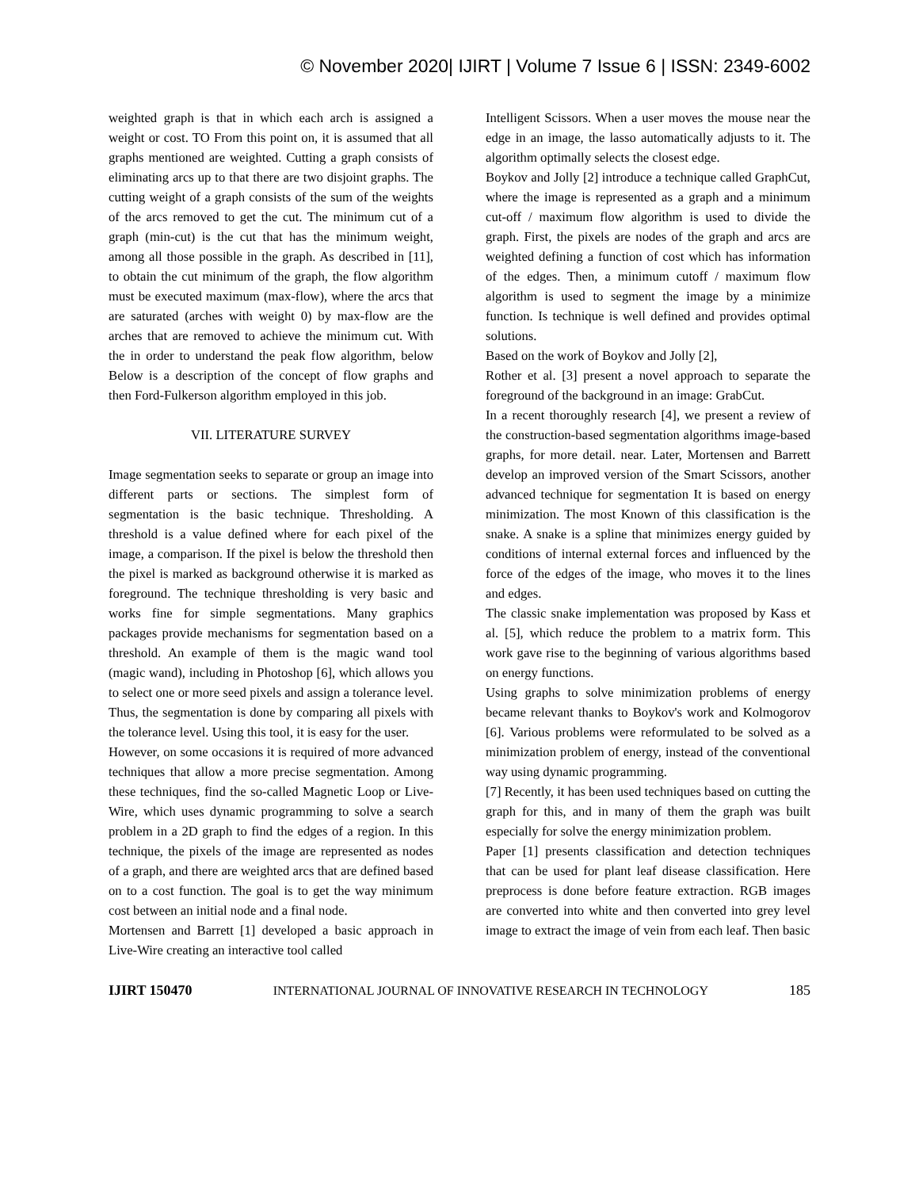© November 2020| IJIRT | Volume 7 Issue 6 | ISSN: 2349-6002
weighted graph is that in which each arch is assigned a weight or cost. TO From this point on, it is assumed that all graphs mentioned are weighted. Cutting a graph consists of eliminating arcs up to that there are two disjoint graphs. The cutting weight of a graph consists of the sum of the weights of the arcs removed to get the cut. The minimum cut of a graph (min-cut) is the cut that has the minimum weight, among all those possible in the graph. As described in [11], to obtain the cut minimum of the graph, the flow algorithm must be executed maximum (max-flow), where the arcs that are saturated (arches with weight 0) by max-flow are the arches that are removed to achieve the minimum cut. With the in order to understand the peak flow algorithm, below Below is a description of the concept of flow graphs and then Ford-Fulkerson algorithm employed in this job.
VII. LITERATURE SURVEY
Image segmentation seeks to separate or group an image into different parts or sections. The simplest form of segmentation is the basic technique. Thresholding. A threshold is a value defined where for each pixel of the image, a comparison. If the pixel is below the threshold then the pixel is marked as background otherwise it is marked as foreground. The technique thresholding is very basic and works fine for simple segmentations. Many graphics packages provide mechanisms for segmentation based on a threshold. An example of them is the magic wand tool (magic wand), including in Photoshop [6], which allows you to select one or more seed pixels and assign a tolerance level. Thus, the segmentation is done by comparing all pixels with the tolerance level. Using this tool, it is easy for the user.
However, on some occasions it is required of more advanced techniques that allow a more precise segmentation. Among these techniques, find the so-called Magnetic Loop or Live-Wire, which uses dynamic programming to solve a search problem in a 2D graph to find the edges of a region. In this technique, the pixels of the image are represented as nodes of a graph, and there are weighted arcs that are defined based on to a cost function. The goal is to get the way minimum cost between an initial node and a final node.
Mortensen and Barrett [1] developed a basic approach in Live-Wire creating an interactive tool called
Intelligent Scissors. When a user moves the mouse near the edge in an image, the lasso automatically adjusts to it. The algorithm optimally selects the closest edge.
Boykov and Jolly [2] introduce a technique called GraphCut, where the image is represented as a graph and a minimum cut-off / maximum flow algorithm is used to divide the graph. First, the pixels are nodes of the graph and arcs are weighted defining a function of cost which has information of the edges. Then, a minimum cutoff / maximum flow algorithm is used to segment the image by a minimize function. Is technique is well defined and provides optimal solutions.
Based on the work of Boykov and Jolly [2],
Rother et al. [3] present a novel approach to separate the foreground of the background in an image: GrabCut.
In a recent thoroughly research [4], we present a review of the construction-based segmentation algorithms image-based graphs, for more detail. near. Later, Mortensen and Barrett develop an improved version of the Smart Scissors, another advanced technique for segmentation It is based on energy minimization. The most Known of this classification is the snake. A snake is a spline that minimizes energy guided by conditions of internal external forces and influenced by the force of the edges of the image, who moves it to the lines and edges.
The classic snake implementation was proposed by Kass et al. [5], which reduce the problem to a matrix form. This work gave rise to the beginning of various algorithms based on energy functions.
Using graphs to solve minimization problems of energy became relevant thanks to Boykov's work and Kolmogorov [6]. Various problems were reformulated to be solved as a minimization problem of energy, instead of the conventional way using dynamic programming.
[7] Recently, it has been used techniques based on cutting the graph for this, and in many of them the graph was built especially for solve the energy minimization problem.
Paper [1] presents classification and detection techniques that can be used for plant leaf disease classification. Here preprocess is done before feature extraction. RGB images are converted into white and then converted into grey level image to extract the image of vein from each leaf. Then basic
IJIRT 150470 INTERNATIONAL JOURNAL OF INNOVATIVE RESEARCH IN TECHNOLOGY 185